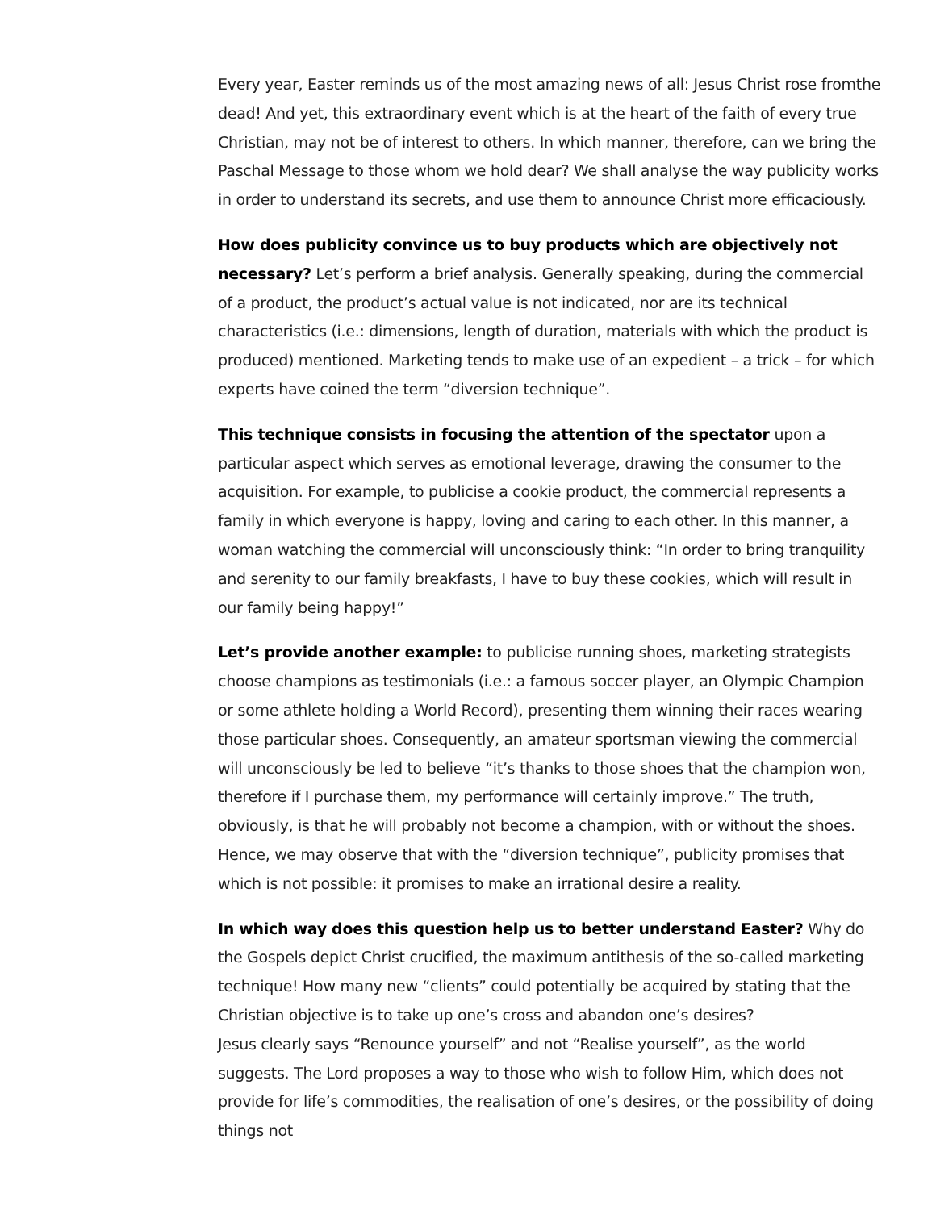Every year, Easter reminds us of the most amazing news of all: Jesus Christ rose fromthe dead! And yet, this extraordinary event which is at the heart of the faith of every true Christian, may not be of interest to others. In which manner, therefore, can we bring the Paschal Message to those whom we hold dear? We shall analyse the way publicity works in order to understand its secrets, and use them to announce Christ more efficaciously.
How does publicity convince us to buy products which are objectively not necessary? Let’s perform a brief analysis. Generally speaking, during the commercial of a product, the product’s actual value is not indicated, nor are its technical characteristics (i.e.: dimensions, length of duration, materials with which the product is produced) mentioned. Marketing tends to make use of an expedient – a trick – for which experts have coined the term “diversion technique”.
This technique consists in focusing the attention of the spectator upon a particular aspect which serves as emotional leverage, drawing the consumer to the acquisition. For example, to publicise a cookie product, the commercial represents a family in which everyone is happy, loving and caring to each other. In this manner, a woman watching the commercial will unconsciously think: “In order to bring tranquility and serenity to our family breakfasts, I have to buy these cookies, which will result in our family being happy!”
Let’s provide another example: to publicise running shoes, marketing strategists choose champions as testimonials (i.e.: a famous soccer player, an Olympic Champion or some athlete holding a World Record), presenting them winning their races wearing those particular shoes. Consequently, an amateur sportsman viewing the commercial will unconsciously be led to believe “it’s thanks to those shoes that the champion won, therefore if I purchase them, my performance will certainly improve.” The truth, obviously, is that he will probably not become a champion, with or without the shoes. Hence, we may observe that with the “diversion technique”, publicity promises that which is not possible: it promises to make an irrational desire a reality.
In which way does this question help us to better understand Easter? Why do the Gospels depict Christ crucified, the maximum antithesis of the so-called marketing technique! How many new “clients” could potentially be acquired by stating that the Christian objective is to take up one’s cross and abandon one’s desires?
Jesus clearly says “Renounce yourself” and not “Realise yourself”, as the world suggests. The Lord proposes a way to those who wish to follow Him, which does not provide for life’s commodities, the realisation of one’s desires, or the possibility of doing things not